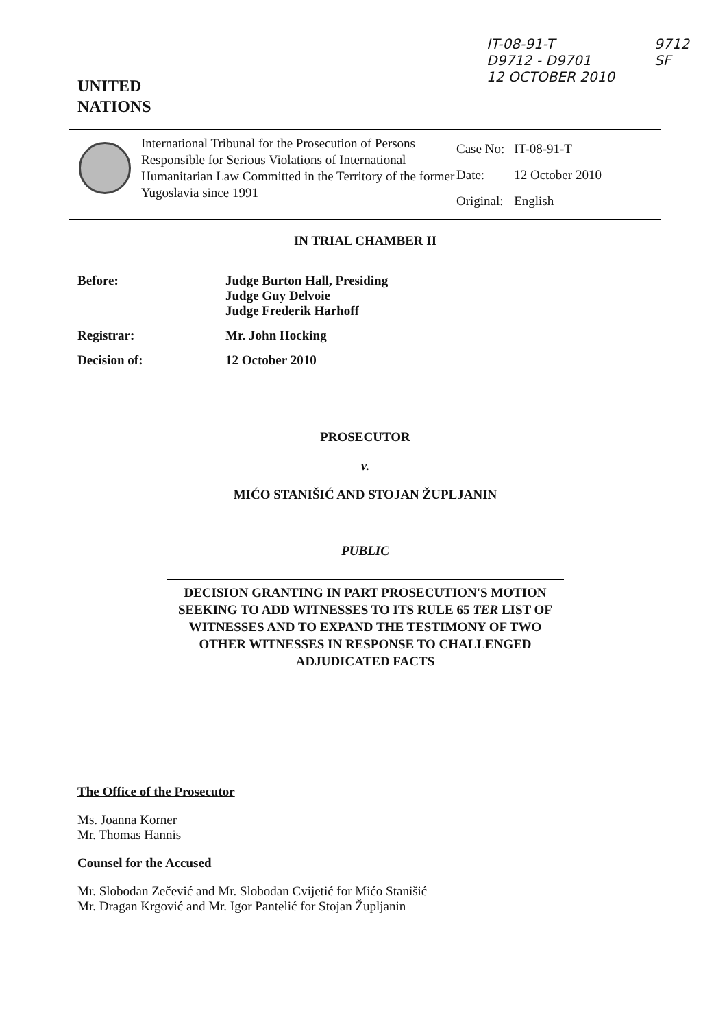IT-08-91-T
D9712 - D9701
12 OCTOBER 2010
9712
SF
UNITED
NATIONS
International Tribunal for the Prosecution of Persons Responsible for Serious Violations of International Humanitarian Law Committed in the Territory of the former Yugoslavia since 1991
| Case No: | IT-08-91-T |
| Date: | 12 October 2010 |
| Original: | English |
IN TRIAL CHAMBER II
Before: Judge Burton Hall, Presiding
Judge Guy Delvoie
Judge Frederik Harhoff
Registrar: Mr. John Hocking
Decision of: 12 October 2010
PROSECUTOR
v.
MIĆO STANIŠIĆ AND STOJAN ŽUPLJANIN
PUBLIC
DECISION GRANTING IN PART PROSECUTION'S MOTION SEEKING TO ADD WITNESSES TO ITS RULE 65 TER LIST OF WITNESSES AND TO EXPAND THE TESTIMONY OF TWO OTHER WITNESSES IN RESPONSE TO CHALLENGED ADJUDICATED FACTS
The Office of the Prosecutor
Ms. Joanna Korner
Mr. Thomas Hannis
Counsel for the Accused
Mr. Slobodan Zečević and Mr. Slobodan Cvijetić for Mićo Stanišić
Mr. Dragan Krgović and Mr. Igor Pantelić for Stojan Župljanin